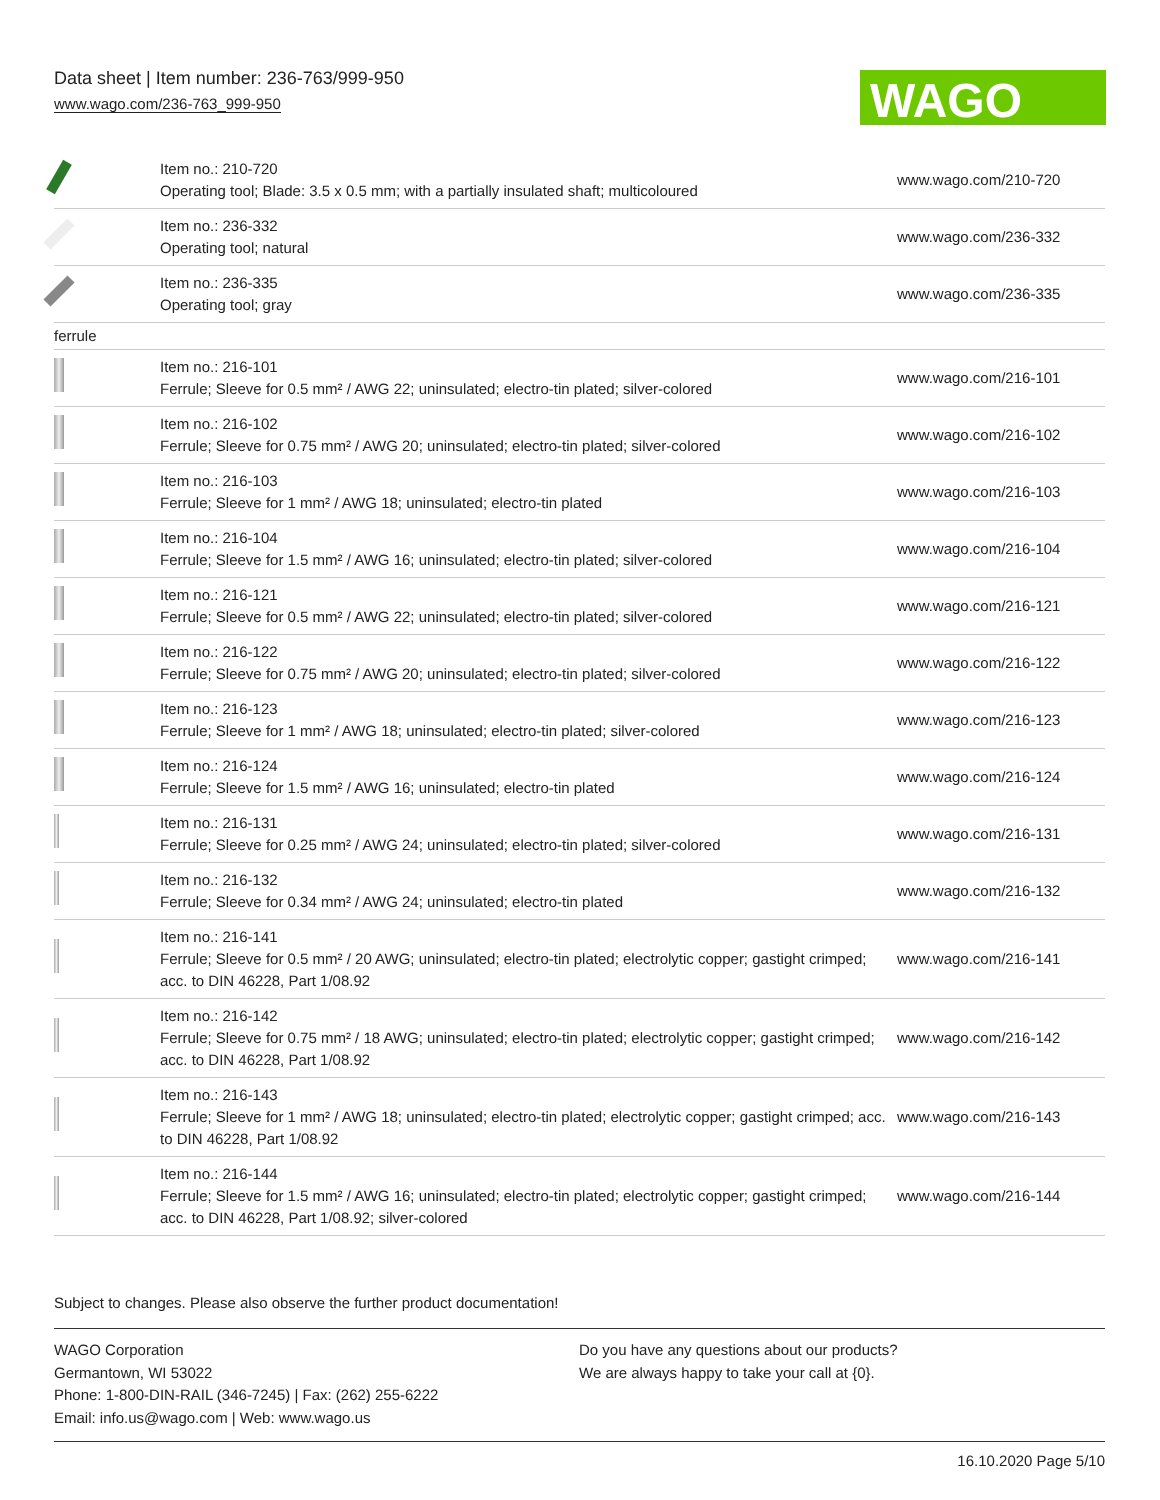Data sheet | Item number: 236-763/999-950
www.wago.com/236-763_999-950
WAGO
| | Item no.: 210-720 Operating tool; Blade: 3.5 x 0.5 mm; with a partially insulated shaft; multicoloured | www.wago.com/210-720 |
| | Item no.: 236-332 Operating tool; natural | www.wago.com/236-332 |
| | Item no.: 236-335 Operating tool; gray | www.wago.com/236-335 |
| ferrule | | |
| | Item no.: 216-101 Ferrule; Sleeve for 0.5 mm² / AWG 22; uninsulated; electro-tin plated; silver-colored | www.wago.com/216-101 |
| | Item no.: 216-102 Ferrule; Sleeve for 0.75 mm² / AWG 20; uninsulated; electro-tin plated; silver-colored | www.wago.com/216-102 |
| | Item no.: 216-103 Ferrule; Sleeve for 1 mm² / AWG 18; uninsulated; electro-tin plated | www.wago.com/216-103 |
| | Item no.: 216-104 Ferrule; Sleeve for 1.5 mm² / AWG 16; uninsulated; electro-tin plated; silver-colored | www.wago.com/216-104 |
| | Item no.: 216-121 Ferrule; Sleeve for 0.5 mm² / AWG 22; uninsulated; electro-tin plated; silver-colored | www.wago.com/216-121 |
| | Item no.: 216-122 Ferrule; Sleeve for 0.75 mm² / AWG 20; uninsulated; electro-tin plated; silver-colored | www.wago.com/216-122 |
| | Item no.: 216-123 Ferrule; Sleeve for 1 mm² / AWG 18; uninsulated; electro-tin plated; silver-colored | www.wago.com/216-123 |
| | Item no.: 216-124 Ferrule; Sleeve for 1.5 mm² / AWG 16; uninsulated; electro-tin plated | www.wago.com/216-124 |
| | Item no.: 216-131 Ferrule; Sleeve for 0.25 mm² / AWG 24; uninsulated; electro-tin plated; silver-colored | www.wago.com/216-131 |
| | Item no.: 216-132 Ferrule; Sleeve for 0.34 mm² / AWG 24; uninsulated; electro-tin plated | www.wago.com/216-132 |
| | Item no.: 216-141 Ferrule; Sleeve for 0.5 mm² / 20 AWG; uninsulated; electro-tin plated; electrolytic copper; gastight crimped; acc. to DIN 46228, Part 1/08.92 | www.wago.com/216-141 |
| | Item no.: 216-142 Ferrule; Sleeve for 0.75 mm² / 18 AWG; uninsulated; electro-tin plated; electrolytic copper; gastight crimped; acc. to DIN 46228, Part 1/08.92 | www.wago.com/216-142 |
| | Item no.: 216-143 Ferrule; Sleeve for 1 mm² / AWG 18; uninsulated; electro-tin plated; electrolytic copper; gastight crimped; acc. to DIN 46228, Part 1/08.92 | www.wago.com/216-143 |
| | Item no.: 216-144 Ferrule; Sleeve for 1.5 mm² / AWG 16; uninsulated; electro-tin plated; electrolytic copper; gastight crimped; acc. to DIN 46228, Part 1/08.92; silver-colored | www.wago.com/216-144 |
Subject to changes. Please also observe the further product documentation!
WAGO Corporation
Germantown, WI 53022
Phone: 1-800-DIN-RAIL (346-7245) | Fax: (262) 255-6222
Email: info.us@wago.com | Web: www.wago.us
Do you have any questions about our products?
We are always happy to take your call at {0}.
16.10.2020 Page 5/10